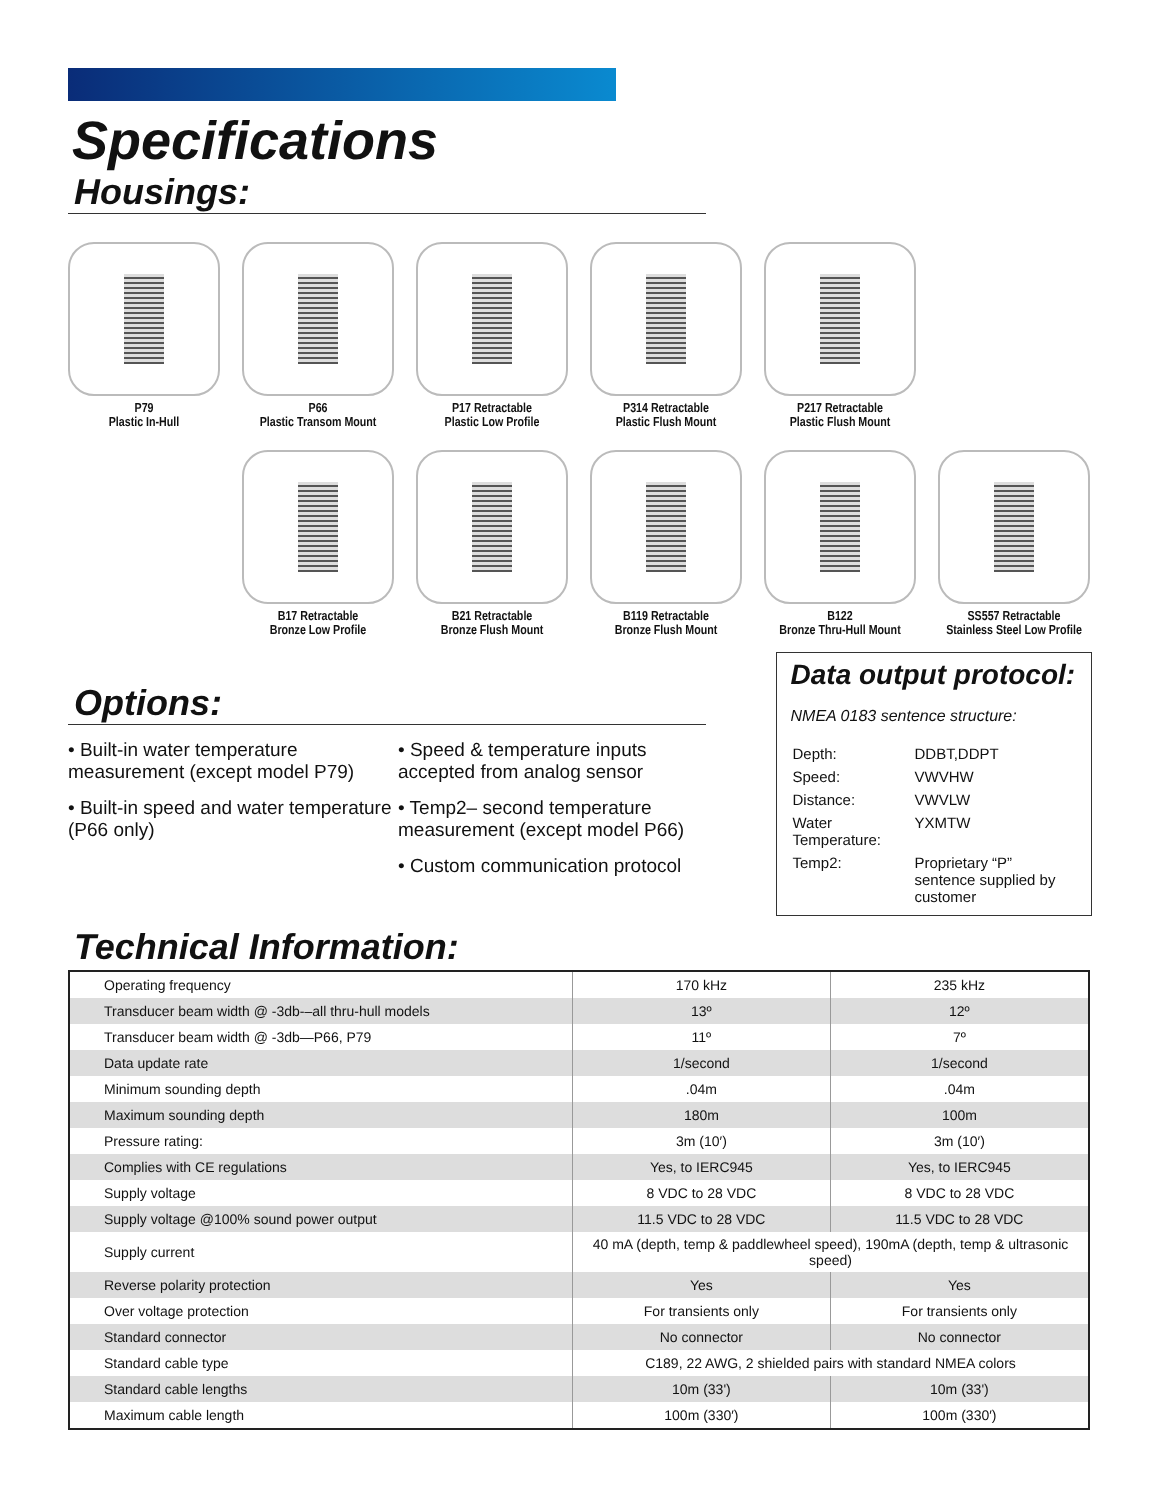Specifications
Housings:
P79
Plastic In-Hull
P66
Plastic Transom Mount
P17 Retractable
Plastic Low Profile
P314 Retractable
Plastic Flush Mount
P217 Retractable
Plastic Flush Mount
B17 Retractable
Bronze Low Profile
B21 Retractable
Bronze Flush Mount
B119 Retractable
Bronze Flush Mount
B122
Bronze Thru-Hull Mount
SS557 Retractable
Stainless Steel Low Profile
Options:
• Built-in water temperature measurement (except model P79)
• Built-in speed and water temperature (P66 only)
• Speed & temperature inputs accepted from analog sensor
• Temp2– second temperature measurement (except model P66)
• Custom communication protocol
Data output protocol:
NMEA 0183 sentence structure:
| Depth: | DDBT,DDPT |
| Speed: | VWVHW |
| Distance: | VWVLW |
| Water Temperature: | YXMTW |
| Temp2: | Proprietary “P” sentence supplied by customer |
Technical Information:
| Operating frequency | 170 kHz | 235 kHz |
| Transducer beam width @ -3db-–all thru-hull models | 13º | 12º |
| Transducer beam width @ -3db—P66, P79 | 11º | 7º |
| Data update rate | 1/second | 1/second |
| Minimum sounding depth | .04m | .04m |
| Maximum sounding depth | 180m | 100m |
| Pressure rating: | 3m (10′) | 3m (10′) |
| Complies with CE regulations | Yes, to IERC945 | Yes, to IERC945 |
| Supply voltage | 8 VDC to 28 VDC | 8 VDC to 28 VDC |
| Supply voltage @100% sound power output | 11.5 VDC to 28 VDC | 11.5 VDC to 28 VDC |
| Supply current | 40 mA (depth, temp & paddlewheel speed), 190mA (depth, temp & ultrasonic speed) | |
| Reverse polarity protection | Yes | Yes |
| Over voltage protection | For transients only | For transients only |
| Standard connector | No connector | No connector |
| Standard cable type | C189, 22 AWG, 2 shielded pairs with standard NMEA colors | |
| Standard cable lengths | 10m (33') | 10m (33') |
| Maximum cable length | 100m (330′) | 100m (330′) |